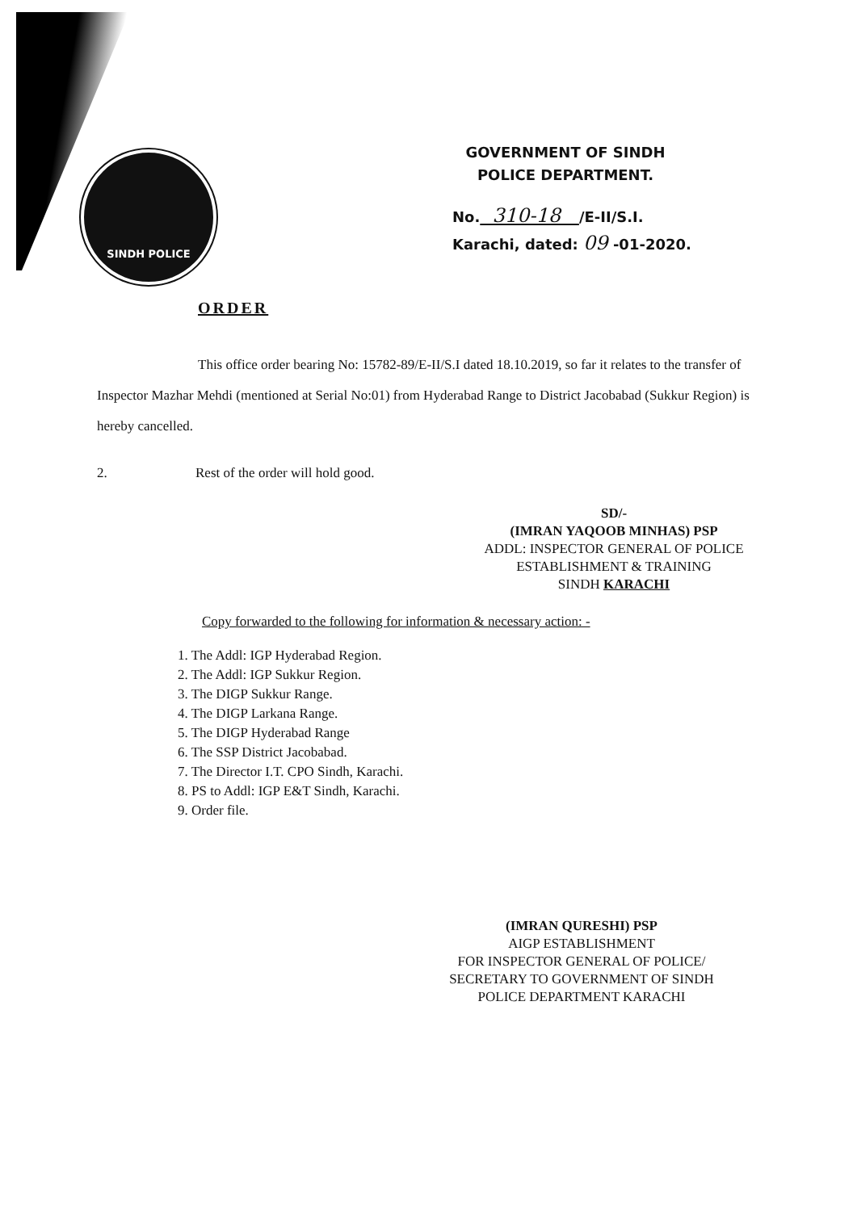SINDH POLICE
GOVERNMENT OF SINDH
POLICE DEPARTMENT.
No. 310-18 /E-II/S.I.
Karachi, dated: 09 -01-2020.
ORDER
This office order bearing No: 15782-89/E-II/S.I dated 18.10.2019, so far it relates to the transfer of Inspector Mazhar Mehdi (mentioned at Serial No:01) from Hyderabad Range to District Jacobabad (Sukkur Region) is hereby cancelled.
2. Rest of the order will hold good.
SD/-
(IMRAN YAQOOB MINHAS) PSP
ADDL: INSPECTOR GENERAL OF POLICE
ESTABLISHMENT & TRAINING
SINDH KARACHI
Copy forwarded to the following for information & necessary action: -
1. The Addl: IGP Hyderabad Region.
2. The Addl: IGP Sukkur Region.
3. The DIGP Sukkur Range.
4. The DIGP Larkana Range.
5. The DIGP Hyderabad Range
6. The SSP District Jacobabad.
7. The Director I.T. CPO Sindh, Karachi.
8. PS to Addl: IGP E&T Sindh, Karachi.
9. Order file.
(IMRAN QURESHI) PSP
AIGP ESTABLISHMENT
FOR INSPECTOR GENERAL OF POLICE/
SECRETARY TO GOVERNMENT OF SINDH
POLICE DEPARTMENT KARACHI